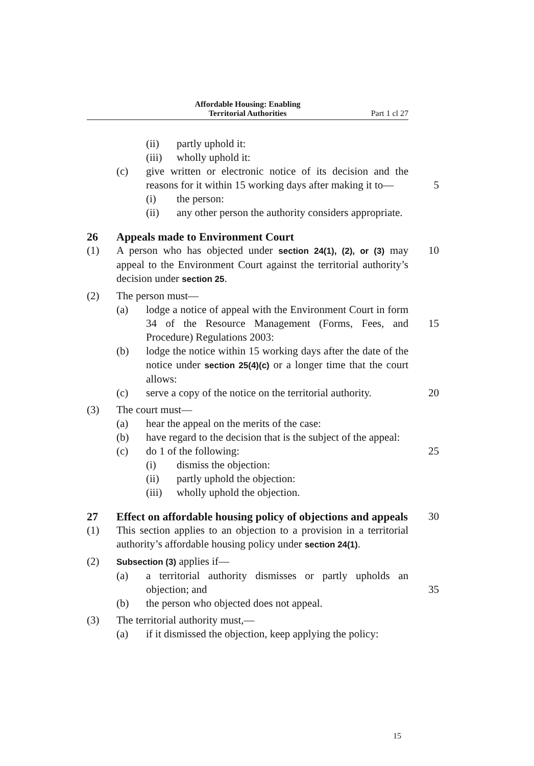Affordable Housing: Enabling
Territorial Authorities
Part 1 cl 27
(ii) partly uphold it:
(iii) wholly uphold it:
(c) give written or electronic notice of its decision and the reasons for it within 15 working days after making it to— 5
(i) the person:
(ii) any other person the authority considers appropriate.
26 Appeals made to Environment Court
(1) A person who has objected under section 24(1), (2), or (3) may appeal to the Environment Court against the territorial authority’s decision under section 25. 10
(2) The person must—
(a) lodge a notice of appeal with the Environment Court in form 34 of the Resource Management (Forms, Fees, and Procedure) Regulations 2003: 15
(b) lodge the notice within 15 working days after the date of the notice under section 25(4)(c) or a longer time that the court allows:
(c) serve a copy of the notice on the territorial authority. 20
(3) The court must—
(a) hear the appeal on the merits of the case:
(b) have regard to the decision that is the subject of the appeal:
(c) do 1 of the following: 25
(i) dismiss the objection:
(ii) partly uphold the objection:
(iii) wholly uphold the objection.
27 Effect on affordable housing policy of objections and appeals
30
(1) This section applies to an objection to a provision in a territorial authority’s affordable housing policy under section 24(1).
(2) Subsection (3) applies if—
(a) a territorial authority dismisses or partly upholds an objection; and 35
(b) the person who objected does not appeal.
(3) The territorial authority must,—
(a) if it dismissed the objection, keep applying the policy:
15